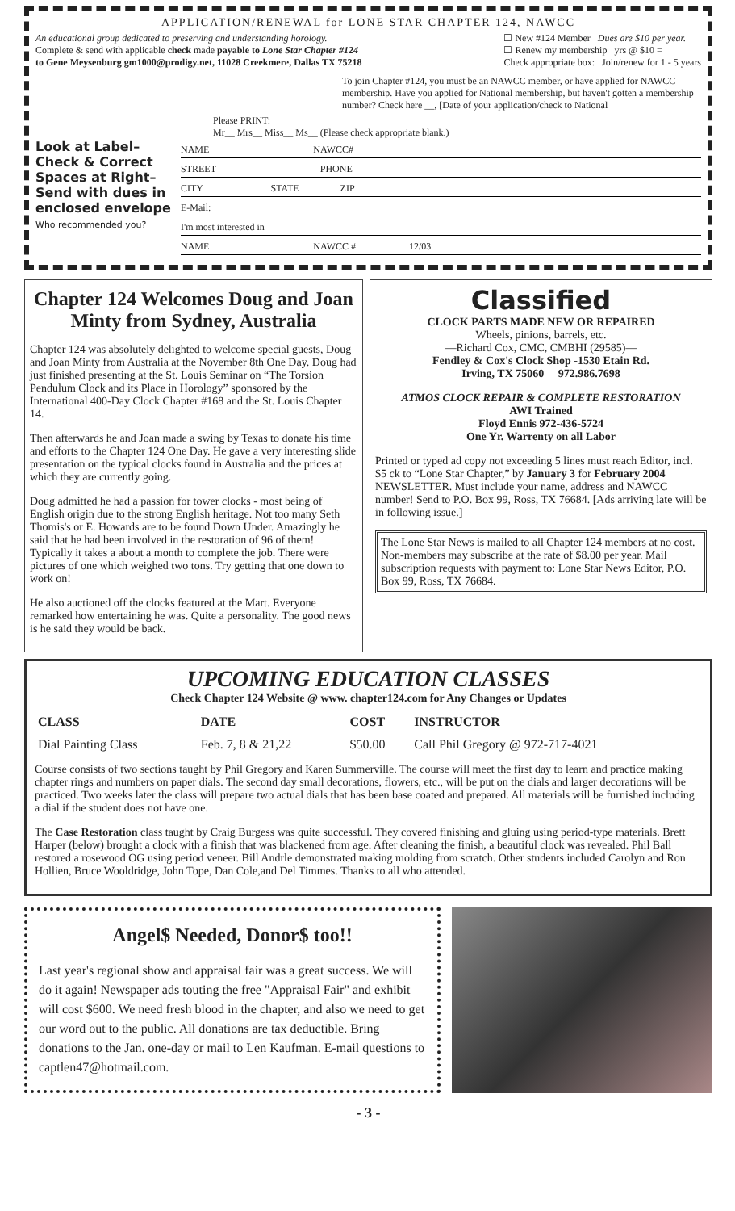APPLICATION/RENEWAL for LONE STAR CHAPTER 124, NAWCC
An educational group dedicated to preserving and understanding horology.
Complete & send with applicable check made payable to Lone Star Chapter #124
to Gene Meysenburg gm1000@prodigy.net, 11028 Creekmere, Dallas TX 75218
☐ New #124 Member Dues are $10 per year.
☐ Renew my membership yrs @ $10 =
Check appropriate box: Join/renew for 1 - 5 years
To join Chapter #124, you must be an NAWCC member, or have applied for NAWCC membership. Have you applied for National membership, but haven't gotten a membership number? Check here __, [Date of your application/check to National
Please PRINT:
Mr__ Mrs__ Miss__ Ms__ (Please check appropriate blank.)
Look at Label–
Check & Correct
Spaces at Right–
Send with dues in enclosed envelope
Who recommended you?
NAME NAWCC#
STREET PHONE
CITY STATE ZIP
E-Mail:
I'm most interested in
NAME NAWCC # 12/03
Chapter 124 Welcomes Doug and Joan Minty from Sydney, Australia
Chapter 124 was absolutely delighted to welcome special guests, Doug and Joan Minty from Australia at the November 8th One Day. Doug had just finished presenting at the St. Louis Seminar on “The Torsion Pendulum Clock and its Place in Horology” sponsored by the International 400-Day Clock Chapter #168 and the St. Louis Chapter 14.
Then afterwards he and Joan made a swing by Texas to donate his time and efforts to the Chapter 124 One Day. He gave a very interesting slide presentation on the typical clocks found in Australia and the prices at which they are currently going.
Doug admitted he had a passion for tower clocks - most being of English origin due to the strong English heritage. Not too many Seth Thomis's or E. Howards are to be found Down Under. Amazingly he said that he had been involved in the restoration of 96 of them! Typically it takes a about a month to complete the job. There were pictures of one which weighed two tons. Try getting that one down to work on!
He also auctioned off the clocks featured at the Mart. Everyone remarked how entertaining he was. Quite a personality. The good news is he said they would be back.
Classified
CLOCK PARTS MADE NEW OR REPAIRED
Wheels, pinions, barrels, etc.
—Richard Cox, CMC, CMBHI (29585)—
Fendley & Cox's Clock Shop -1530 Etain Rd.
Irving, TX 75060 972.986.7698
ATMOS CLOCK REPAIR & COMPLETE RESTORATION
AWI Trained
Floyd Ennis 972-436-5724
One Yr. Warrenty on all Labor
Printed or typed ad copy not exceeding 5 lines must reach Editor, incl. $5 ck to “Lone Star Chapter,” by January 3 for February 2004 NEWSLETTER. Must include your name, address and NAWCC number! Send to P.O. Box 99, Ross, TX 76684. [Ads arriving late will be in following issue.]
The Lone Star News is mailed to all Chapter 124 members at no cost. Non-members may subscribe at the rate of $8.00 per year. Mail subscription requests with payment to: Lone Star News Editor, P.O. Box 99, Ross, TX 76684.
UPCOMING EDUCATION CLASSES
Check Chapter 124 Website @ www. chapter124.com for Any Changes or Updates
| CLASS | DATE | COST | INSTRUCTOR |
| --- | --- | --- | --- |
| Dial Painting Class | Feb. 7, 8 & 21,22 | $50.00 | Call Phil Gregory @ 972-717-4021 |
Course consists of two sections taught by Phil Gregory and Karen Summerville. The course will meet the first day to learn and practice making chapter rings and numbers on paper dials. The second day small decorations, flowers, etc., will be put on the dials and larger decorations will be practiced. Two weeks later the class will prepare two actual dials that has been base coated and prepared. All materials will be furnished including a dial if the student does not have one.
The Case Restoration class taught by Craig Burgess was quite successful. They covered finishing and gluing using period-type materials. Brett Harper (below) brought a clock with a finish that was blackened from age. After cleaning the finish, a beautiful clock was revealed. Phil Ball restored a rosewood OG using period veneer. Bill Andrle demonstrated making molding from scratch. Other students included Carolyn and Ron Hollien, Bruce Wooldridge, John Tope, Dan Cole,and Del Timmes. Thanks to all who attended.
Angel$ Needed, Donor$ too!!
Last year's regional show and appraisal fair was a great success. We will do it again! Newspaper ads touting the free "Appraisal Fair" and exhibit will cost $600. We need fresh blood in the chapter, and also we need to get our word out to the public. All donations are tax deductible. Bring donations to the Jan. one-day or mail to Len Kaufman. E-mail questions to captlen47@hotmail.com.
- 3 -